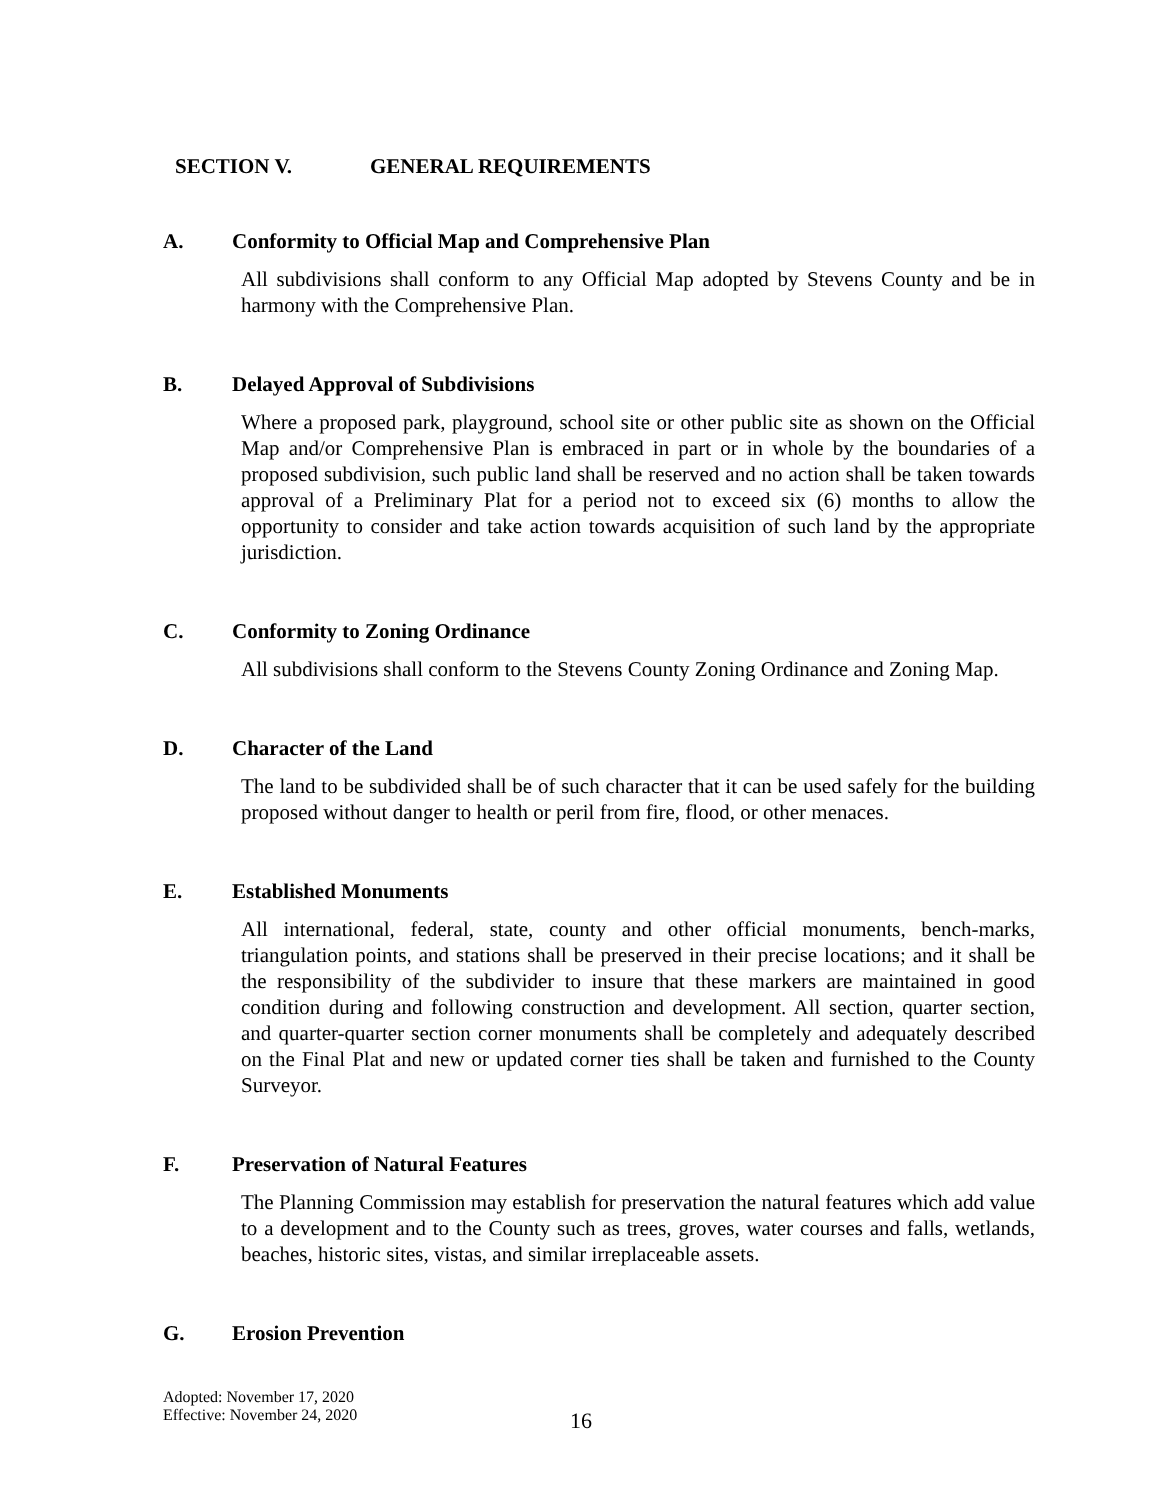SECTION V. GENERAL REQUIREMENTS
A. Conformity to Official Map and Comprehensive Plan
All subdivisions shall conform to any Official Map adopted by Stevens County and be in harmony with the Comprehensive Plan.
B. Delayed Approval of Subdivisions
Where a proposed park, playground, school site or other public site as shown on the Official Map and/or Comprehensive Plan is embraced in part or in whole by the boundaries of a proposed subdivision, such public land shall be reserved and no action shall be taken towards approval of a Preliminary Plat for a period not to exceed six (6) months to allow the opportunity to consider and take action towards acquisition of such land by the appropriate jurisdiction.
C. Conformity to Zoning Ordinance
All subdivisions shall conform to the Stevens County Zoning Ordinance and Zoning Map.
D. Character of the Land
The land to be subdivided shall be of such character that it can be used safely for the building proposed without danger to health or peril from fire, flood, or other menaces.
E. Established Monuments
All international, federal, state, county and other official monuments, bench-marks, triangulation points, and stations shall be preserved in their precise locations; and it shall be the responsibility of the subdivider to insure that these markers are maintained in good condition during and following construction and development. All section, quarter section, and quarter-quarter section corner monuments shall be completely and adequately described on the Final Plat and new or updated corner ties shall be taken and furnished to the County Surveyor.
F. Preservation of Natural Features
The Planning Commission may establish for preservation the natural features which add value to a development and to the County such as trees, groves, water courses and falls, wetlands, beaches, historic sites, vistas, and similar irreplaceable assets.
G. Erosion Prevention
Adopted: November 17, 2020
Effective: November 24, 2020
16